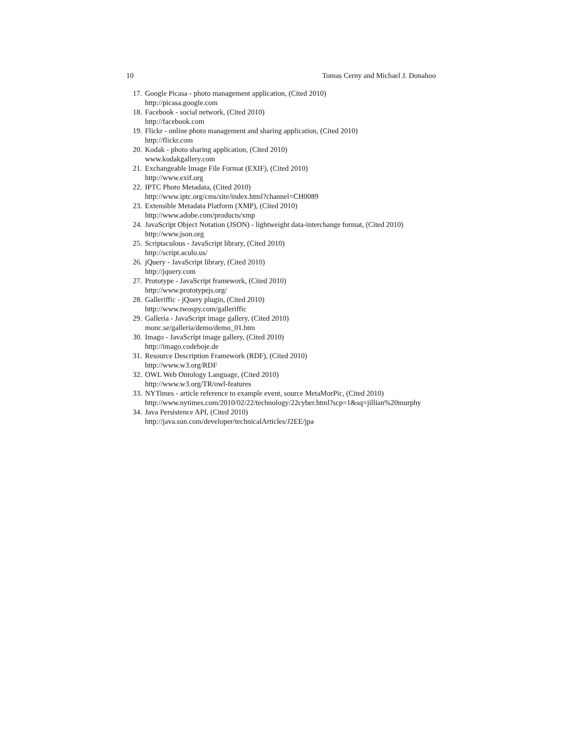10 Tomas Cerny and Michael J. Donahoo
17. Google Picasa - photo management application, (Cited 2010)
http://picasa.google.com
18. Facebook - social network, (Cited 2010)
http://facebook.com
19. Flickr - online photo management and sharing application, (Cited 2010)
http://flickr.com
20. Kodak - photo sharing application, (Cited 2010)
www.kodakgallery.com
21. Exchangeable Image File Format (EXIF), (Cited 2010)
http://www.exif.org
22. IPTC Photo Metadata, (Cited 2010)
http://www.iptc.org/cms/site/index.html?channel=CH0089
23. Extensible Metadata Platform (XMP), (Cited 2010)
http://www.adobe.com/products/xmp
24. JavaScript Object Notation (JSON) - lightweight data-interchange format, (Cited 2010)
http://www.json.org
25. Scriptaculous - JavaScript library, (Cited 2010)
http://script.aculo.us/
26. jQuery - JavaScript library, (Cited 2010)
http://jquery.com
27. Prototype - JavaScript framework, (Cited 2010)
http://www.prototypejs.org/
28. Galleriffic - jQuery plugin, (Cited 2010)
http://www.twospy.com/galleriffic
29. Galleria - JavaScript image gallery, (Cited 2010)
monc.se/galleria/demo/demo_01.htm
30. Imago - JavaScript image gallery, (Cited 2010)
http://imago.codeboje.de
31. Resource Description Framework (RDF), (Cited 2010)
http://www.w3.org/RDF
32. OWL Web Ontology Language, (Cited 2010)
http://www.w3.org/TR/owl-features
33. NYTimes - article reference to example event, source MetaMorPic, (Cited 2010)
http://www.nytimes.com/2010/02/22/technology/22cyber.html?scp=1&sq=jillian%20murphy
34. Java Persistence API, (Cited 2010)
http://java.sun.com/developer/technicalArticles/J2EE/jpa